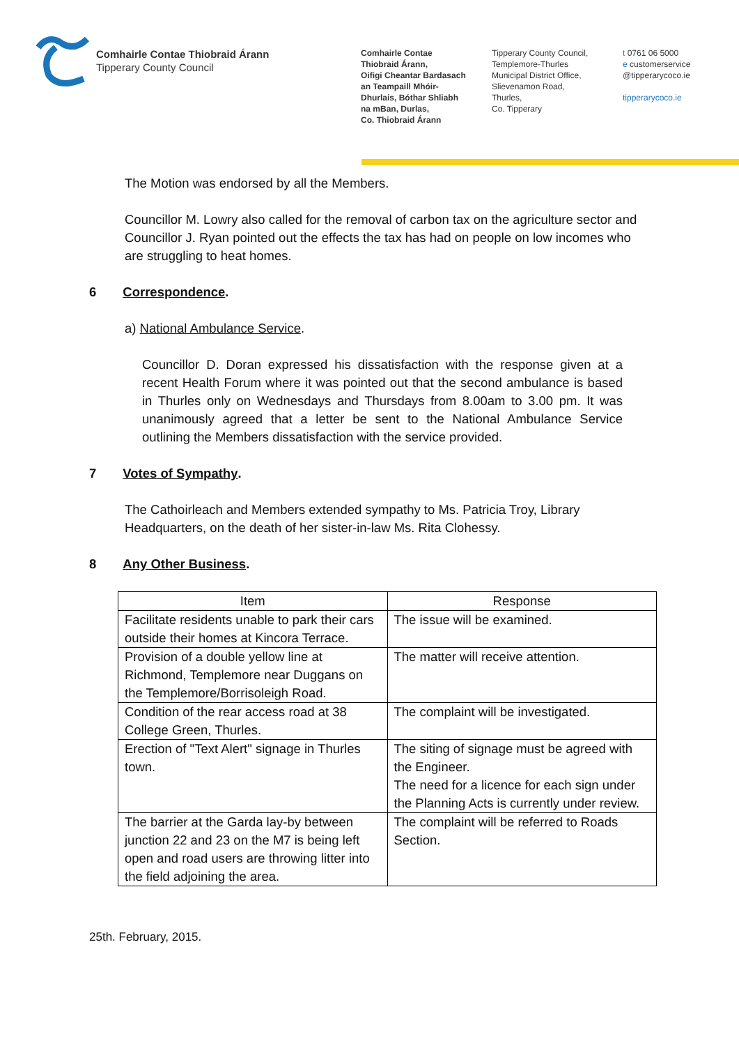Comhairle Contae Thiobraid Árann
Tipperary County Council
Comhairle Contae
Thiobraid Árann,
Oifigi Cheantar Bardasach
an Teampaill Mhóir-
Dhurlais, Bóthar Shliabh
na mBan, Durlas,
Co. Thiobraid Árann
Tipperary County Council,
Templemore-Thurles
Municipal District Office,
Slievenamon Road,
Thurles,
Co. Tipperary
t 0761 06 5000
e customerservice
@tipperarycoco.ie
tipperarycoco.ie
The Motion was endorsed by all the Members.
Councillor M. Lowry also called for the removal of carbon tax on the agriculture sector and Councillor J. Ryan pointed out the effects the tax has had on people on low incomes who are struggling to heat homes.
6 Correspondence.
a) National Ambulance Service.
Councillor D. Doran expressed his dissatisfaction with the response given at a recent Health Forum where it was pointed out that the second ambulance is based in Thurles only on Wednesdays and Thursdays from 8.00am to 3.00 pm. It was unanimously agreed that a letter be sent to the National Ambulance Service outlining the Members dissatisfaction with the service provided.
7 Votes of Sympathy.
The Cathoirleach and Members extended sympathy to Ms. Patricia Troy, Library Headquarters, on the death of her sister-in-law Ms. Rita Clohessy.
8 Any Other Business.
| Item | Response |
| --- | --- |
| Facilitate residents unable to park their cars outside their homes at Kincora Terrace. | The issue will be examined. |
| Provision of a double yellow line at Richmond, Templemore near Duggans on the Templemore/Borrisoleigh Road. | The matter will receive attention. |
| Condition of the rear access road at 38 College Green, Thurles. | The complaint will be investigated. |
| Erection of "Text Alert" signage in Thurles town. | The siting of signage must be agreed with the Engineer. The need for a licence for each sign under the Planning Acts is currently under review. |
| The barrier at the Garda lay-by between junction 22 and 23 on the M7 is being left open and road users are throwing litter into the field adjoining the area. | The complaint will be referred to Roads Section. |
25th. February, 2015.